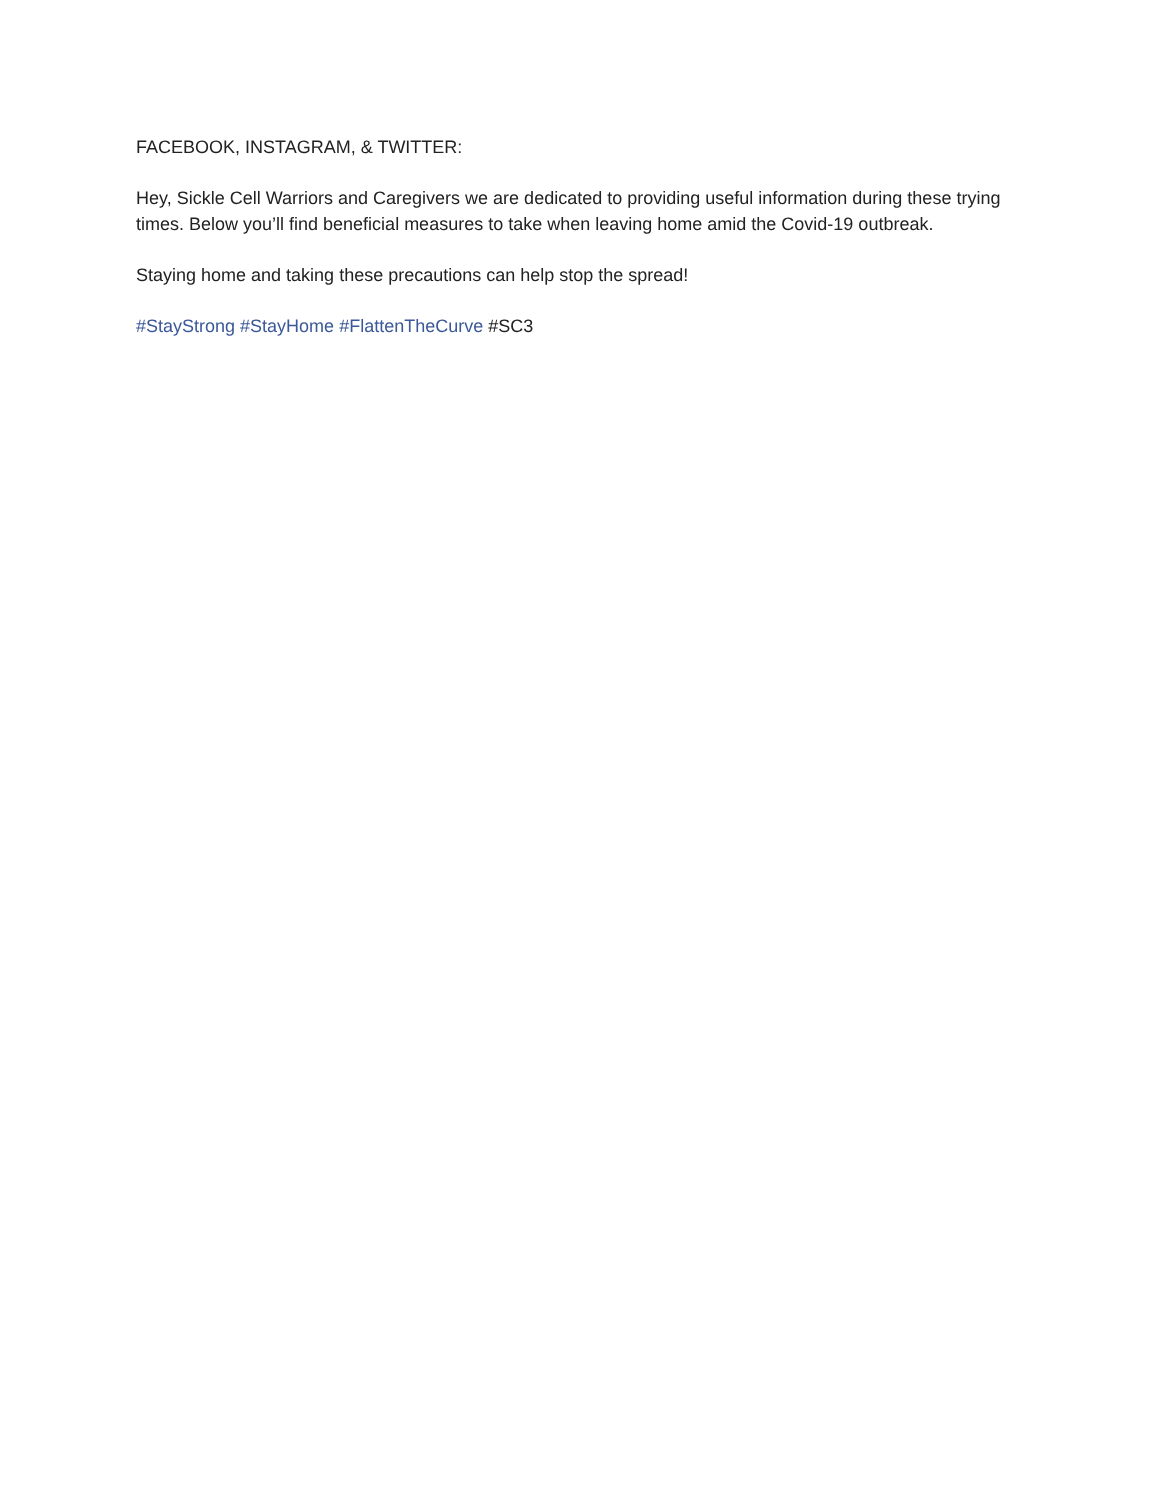FACEBOOK, INSTAGRAM, & TWITTER:
Hey, Sickle Cell Warriors and Caregivers we are dedicated to providing useful information during these trying times. Below you’ll find beneficial measures to take when leaving home amid the Covid-19 outbreak.
Staying home and taking these precautions can help stop the spread!
#StayStrong #StayHome #FlattenTheCurve #SC3